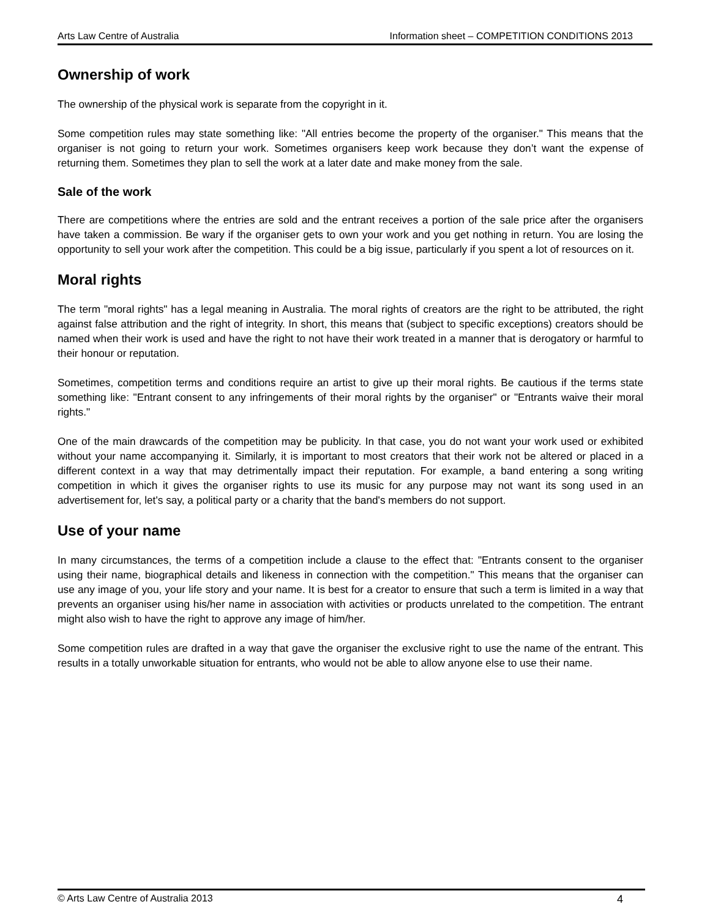Arts Law Centre of Australia Information sheet – COMPETITION CONDITIONS 2013
Ownership of work
The ownership of the physical work is separate from the copyright in it.
Some competition rules may state something like: "All entries become the property of the organiser." This means that the organiser is not going to return your work. Sometimes organisers keep work because they don’t want the expense of returning them. Sometimes they plan to sell the work at a later date and make money from the sale.
Sale of the work
There are competitions where the entries are sold and the entrant receives a portion of the sale price after the organisers have taken a commission. Be wary if the organiser gets to own your work and you get nothing in return. You are losing the opportunity to sell your work after the competition. This could be a big issue, particularly if you spent a lot of resources on it.
Moral rights
The term "moral rights" has a legal meaning in Australia. The moral rights of creators are the right to be attributed, the right against false attribution and the right of integrity. In short, this means that (subject to specific exceptions) creators should be named when their work is used and have the right to not have their work treated in a manner that is derogatory or harmful to their honour or reputation.
Sometimes, competition terms and conditions require an artist to give up their moral rights. Be cautious if the terms state something like: "Entrant consent to any infringements of their moral rights by the organiser" or "Entrants waive their moral rights."
One of the main drawcards of the competition may be publicity. In that case, you do not want your work used or exhibited without your name accompanying it. Similarly, it is important to most creators that their work not be altered or placed in a different context in a way that may detrimentally impact their reputation. For example, a band entering a song writing competition in which it gives the organiser rights to use its music for any purpose may not want its song used in an advertisement for, let's say, a political party or a charity that the band's members do not support.
Use of your name
In many circumstances, the terms of a competition include a clause to the effect that: "Entrants consent to the organiser using their name, biographical details and likeness in connection with the competition." This means that the organiser can use any image of you, your life story and your name. It is best for a creator to ensure that such a term is limited in a way that prevents an organiser using his/her name in association with activities or products unrelated to the competition. The entrant might also wish to have the right to approve any image of him/her.
Some competition rules are drafted in a way that gave the organiser the exclusive right to use the name of the entrant. This results in a totally unworkable situation for entrants, who would not be able to allow anyone else to use their name.
© Arts Law Centre of Australia 2013 4